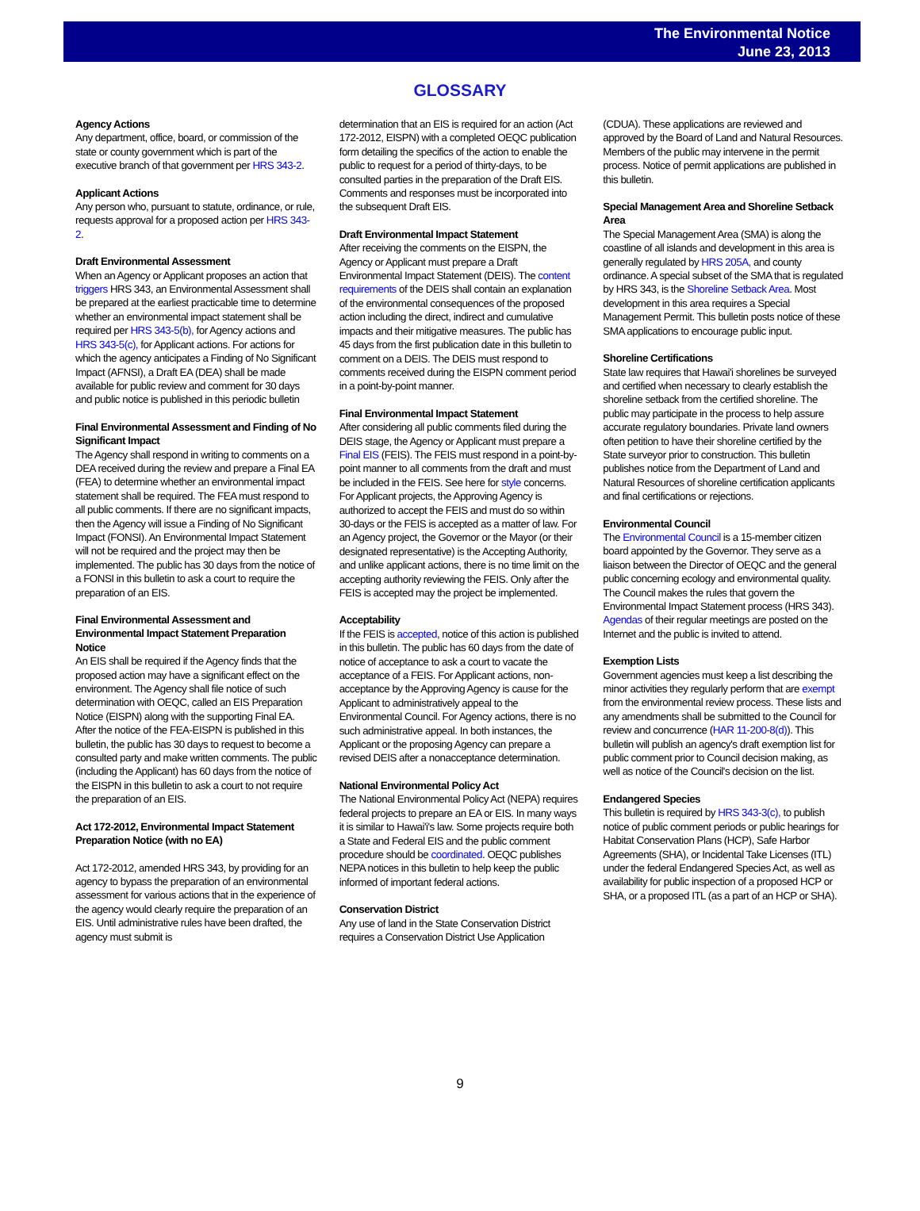The Environmental Notice
June 23, 2013
GLOSSARY
Agency Actions
Any department, office, board, or commission of the state or county government which is part of the executive branch of that government per HRS 343-2.
Applicant Actions
Any person who, pursuant to statute, ordinance, or rule, requests approval for a proposed action per HRS 343-2.
Draft Environmental Assessment
When an Agency or Applicant proposes an action that triggers HRS 343, an Environmental Assessment shall be prepared at the earliest practicable time to determine whether an environmental impact statement shall be required per HRS 343-5(b), for Agency actions and HRS 343-5(c), for Applicant actions. For actions for which the agency anticipates a Finding of No Significant Impact (AFNSI), a Draft EA (DEA) shall be made available for public review and comment for 30 days and public notice is published in this periodic bulletin
Final Environmental Assessment and Finding of No Significant Impact
The Agency shall respond in writing to comments on a DEA received during the review and prepare a Final EA (FEA) to determine whether an environmental impact statement shall be required. The FEA must respond to all public comments. If there are no significant impacts, then the Agency will issue a Finding of No Significant Impact (FONSI). An Environmental Impact Statement will not be required and the project may then be implemented. The public has 30 days from the notice of a FONSI in this bulletin to ask a court to require the preparation of an EIS.
Final Environmental Assessment and Environmental Impact Statement Preparation Notice
An EIS shall be required if the Agency finds that the proposed action may have a significant effect on the environment. The Agency shall file notice of such determination with OEQC, called an EIS Preparation Notice (EISPN) along with the supporting Final EA. After the notice of the FEA-EISPN is published in this bulletin, the public has 30 days to request to become a consulted party and make written comments. The public (including the Applicant) has 60 days from the notice of the EISPN in this bulletin to ask a court to not require the preparation of an EIS.
Act 172-2012, Environmental Impact Statement Preparation Notice (with no EA)
Act 172-2012, amended HRS 343, by providing for an agency to bypass the preparation of an environmental assessment for various actions that in the experience of the agency would clearly require the preparation of an EIS. Until administrative rules have been drafted, the agency must submit is
determination that an EIS is required for an action (Act 172-2012, EISPN) with a completed OEQC publication form detailing the specifics of the action to enable the public to request for a period of thirty-days, to be consulted parties in the preparation of the Draft EIS. Comments and responses must be incorporated into the subsequent Draft EIS.
Draft Environmental Impact Statement
After receiving the comments on the EISPN, the Agency or Applicant must prepare a Draft Environmental Impact Statement (DEIS). The content requirements of the DEIS shall contain an explanation of the environmental consequences of the proposed action including the direct, indirect and cumulative impacts and their mitigative measures. The public has 45 days from the first publication date in this bulletin to comment on a DEIS. The DEIS must respond to comments received during the EISPN comment period in a point-by-point manner.
Final Environmental Impact Statement
After considering all public comments filed during the DEIS stage, the Agency or Applicant must prepare a Final EIS (FEIS). The FEIS must respond in a point-by-point manner to all comments from the draft and must be included in the FEIS. See here for style concerns. For Applicant projects, the Approving Agency is authorized to accept the FEIS and must do so within 30-days or the FEIS is accepted as a matter of law. For an Agency project, the Governor or the Mayor (or their designated representative) is the Accepting Authority, and unlike applicant actions, there is no time limit on the accepting authority reviewing the FEIS. Only after the FEIS is accepted may the project be implemented.
Acceptability
If the FEIS is accepted, notice of this action is published in this bulletin. The public has 60 days from the date of notice of acceptance to ask a court to vacate the acceptance of a FEIS. For Applicant actions, non-acceptance by the Approving Agency is cause for the Applicant to administratively appeal to the Environmental Council. For Agency actions, there is no such administrative appeal. In both instances, the Applicant or the proposing Agency can prepare a revised DEIS after a nonacceptance determination.
National Environmental Policy Act
The National Environmental Policy Act (NEPA) requires federal projects to prepare an EA or EIS. In many ways it is similar to Hawai'i's law. Some projects require both a State and Federal EIS and the public comment procedure should be coordinated. OEQC publishes NEPA notices in this bulletin to help keep the public informed of important federal actions.
Conservation District
Any use of land in the State Conservation District requires a Conservation District Use Application
(CDUA). These applications are reviewed and approved by the Board of Land and Natural Resources. Members of the public may intervene in the permit process. Notice of permit applications are published in this bulletin.
Special Management Area and Shoreline Setback Area
The Special Management Area (SMA) is along the coastline of all islands and development in this area is generally regulated by HRS 205A, and county ordinance. A special subset of the SMA that is regulated by HRS 343, is the Shoreline Setback Area. Most development in this area requires a Special Management Permit. This bulletin posts notice of these SMA applications to encourage public input.
Shoreline Certifications
State law requires that Hawai'i shorelines be surveyed and certified when necessary to clearly establish the shoreline setback from the certified shoreline. The public may participate in the process to help assure accurate regulatory boundaries. Private land owners often petition to have their shoreline certified by the State surveyor prior to construction. This bulletin publishes notice from the Department of Land and Natural Resources of shoreline certification applicants and final certifications or rejections.
Environmental Council
The Environmental Council is a 15-member citizen board appointed by the Governor. They serve as a liaison between the Director of OEQC and the general public concerning ecology and environmental quality. The Council makes the rules that govern the Environmental Impact Statement process (HRS 343). Agendas of their regular meetings are posted on the Internet and the public is invited to attend.
Exemption Lists
Government agencies must keep a list describing the minor activities they regularly perform that are exempt from the environmental review process. These lists and any amendments shall be submitted to the Council for review and concurrence (HAR 11-200-8(d)). This bulletin will publish an agency's draft exemption list for public comment prior to Council decision making, as well as notice of the Council's decision on the list.
Endangered Species
This bulletin is required by HRS 343-3(c), to publish notice of public comment periods or public hearings for Habitat Conservation Plans (HCP), Safe Harbor Agreements (SHA), or Incidental Take Licenses (ITL) under the federal Endangered Species Act, as well as availability for public inspection of a proposed HCP or SHA, or a proposed ITL (as a part of an HCP or SHA).
9